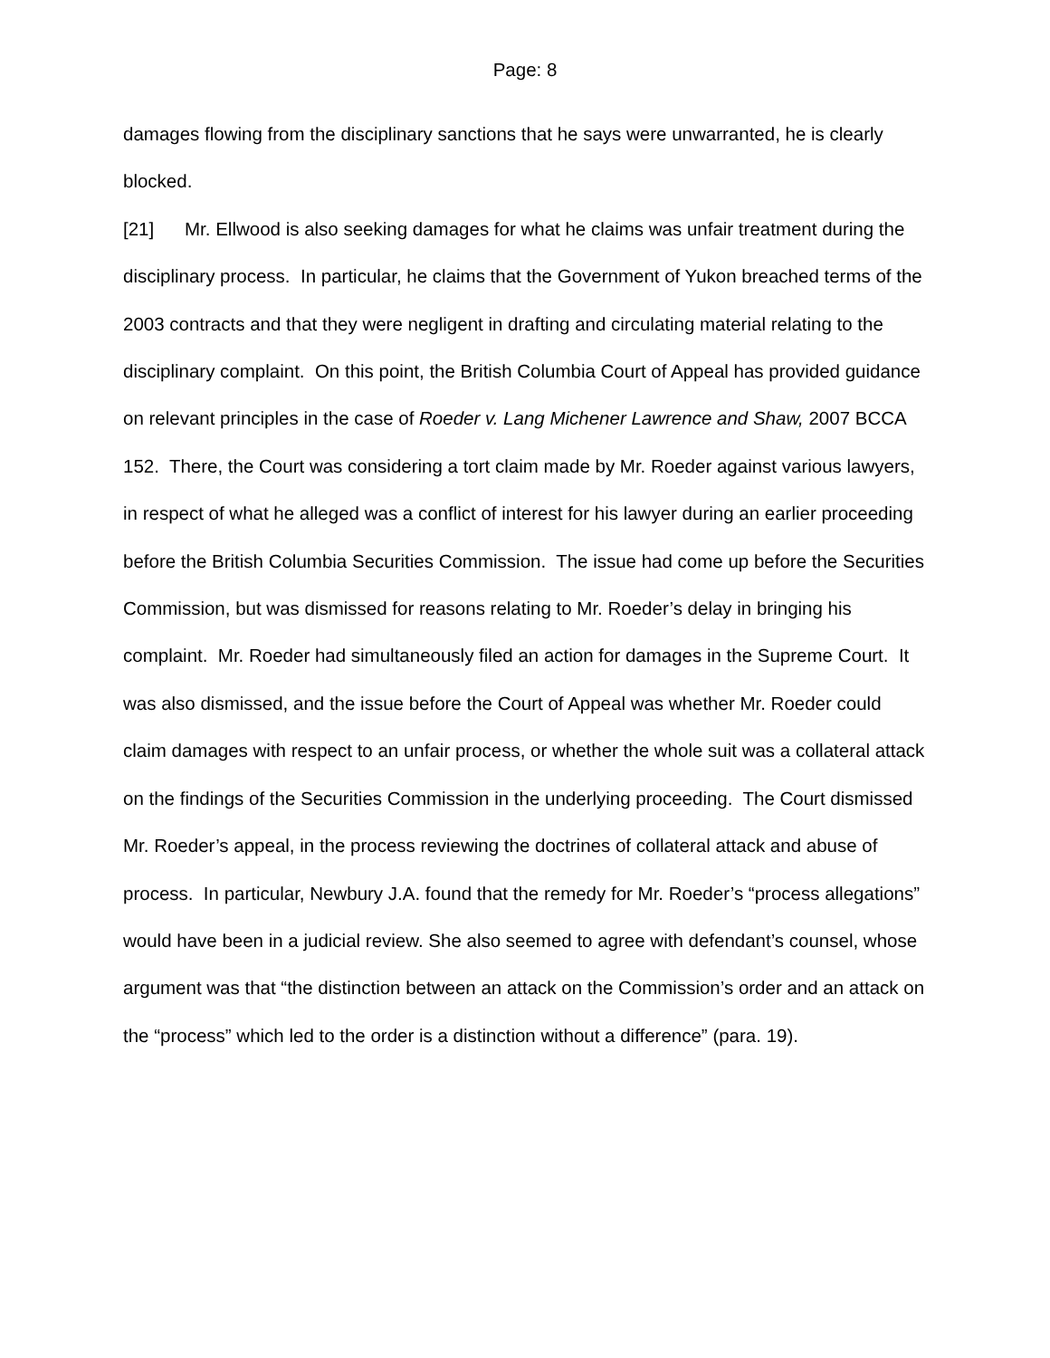Page: 8
damages flowing from the disciplinary sanctions that he says were unwarranted, he is clearly blocked.
[21] Mr. Ellwood is also seeking damages for what he claims was unfair treatment during the disciplinary process. In particular, he claims that the Government of Yukon breached terms of the 2003 contracts and that they were negligent in drafting and circulating material relating to the disciplinary complaint. On this point, the British Columbia Court of Appeal has provided guidance on relevant principles in the case of Roeder v. Lang Michener Lawrence and Shaw, 2007 BCCA 152. There, the Court was considering a tort claim made by Mr. Roeder against various lawyers, in respect of what he alleged was a conflict of interest for his lawyer during an earlier proceeding before the British Columbia Securities Commission. The issue had come up before the Securities Commission, but was dismissed for reasons relating to Mr. Roeder’s delay in bringing his complaint. Mr. Roeder had simultaneously filed an action for damages in the Supreme Court. It was also dismissed, and the issue before the Court of Appeal was whether Mr. Roeder could claim damages with respect to an unfair process, or whether the whole suit was a collateral attack on the findings of the Securities Commission in the underlying proceeding. The Court dismissed Mr. Roeder’s appeal, in the process reviewing the doctrines of collateral attack and abuse of process. In particular, Newbury J.A. found that the remedy for Mr. Roeder’s “process allegations” would have been in a judicial review. She also seemed to agree with defendant’s counsel, whose argument was that “the distinction between an attack on the Commission’s order and an attack on the “process” which led to the order is a distinction without a difference” (para. 19).